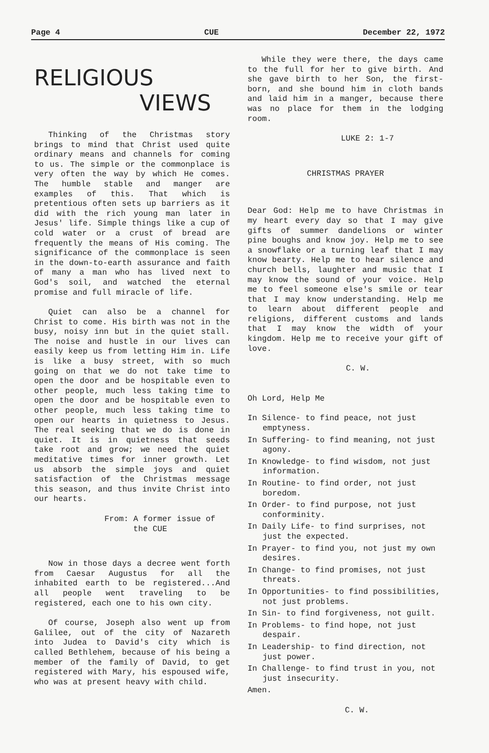Page 4 CUE December 22, 1972
RELIGIOUS
VIEWS
Thinking of the Christmas story brings to mind that Christ used quite ordinary means and channels for coming to us. The simple or the commonplace is very often the way by which He comes. The humble stable and manger are examples of this. That which is pretentious often sets up barriers as it did with the rich young man later in Jesus' life. Simple things like a cup of cold water or a crust of bread are frequently the means of His coming. The significance of the commonplace is seen in the down-to-earth assurance and faith of many a man who has lived next to God's soil, and watched the eternal promise and full miracle of life.
Quiet can also be a channel for Christ to come. His birth was not in the busy, noisy inn but in the quiet stall. The noise and hustle in our lives can easily keep us from letting Him in. Life is like a busy street, with so much going on that we do not take time to open the door and be hospitable even to other people, much less taking time to open the door and be hospitable even to other people, much less taking time to open our hearts in quietness to Jesus. The real seeking that we do is done in quiet. It is in quietness that seeds take root and grow; we need the quiet meditative times for inner growth. Let us absorb the simple joys and quiet satisfaction of the Christmas message this season, and thus invite Christ into our hearts.
From: A former issue of
the CUE
Now in those days a decree went forth from Caesar Augustus for all the inhabited earth to be registered...And all people went traveling to be registered, each one to his own city.
Of course, Joseph also went up from Galilee, out of the city of Nazareth into Judea to David's city which is called Bethlehem, because of his being a member of the family of David, to get registered with Mary, his espoused wife, who was at present heavy with child.
While they were there, the days came to the full for her to give birth. And she gave birth to her Son, the first-born, and she bound him in cloth bands and laid him in a manger, because there was no place for them in the lodging room.
LUKE 2: 1-7
CHRISTMAS PRAYER
Dear God: Help me to have Christmas in my heart every day so that I may give gifts of summer dandelions or winter pine boughs and know joy. Help me to see a snowflake or a turning leaf that I may know bearty. Help me to hear silence and church bells, laughter and music that I may know the sound of your voice. Help me to feel someone else's smile or tear that I may know understanding. Help me to learn about different people and religions, different customs and lands that I may know the width of your kingdom. Help me to receive your gift of love.
C. W.
Oh Lord, Help Me
In Silence- to find peace, not just emptyness.
In Suffering- to find meaning, not just agony.
In Knowledge- to find wisdom, not just information.
In Routine- to find order, not just boredom.
In Order- to find purpose, not just conforminity.
In Daily Life- to find surprises, not just the expected.
In Prayer- to find you, not just my own desires.
In Change- to find promises, not just threats.
In Opportunities- to find possibilities, not just problems.
In Sin- to find forgiveness, not guilt.
In Problems- to find hope, not just despair.
In Leadership- to find direction, not just power.
In Challenge- to find trust in you, not just insecurity.
Amen.
C. W.